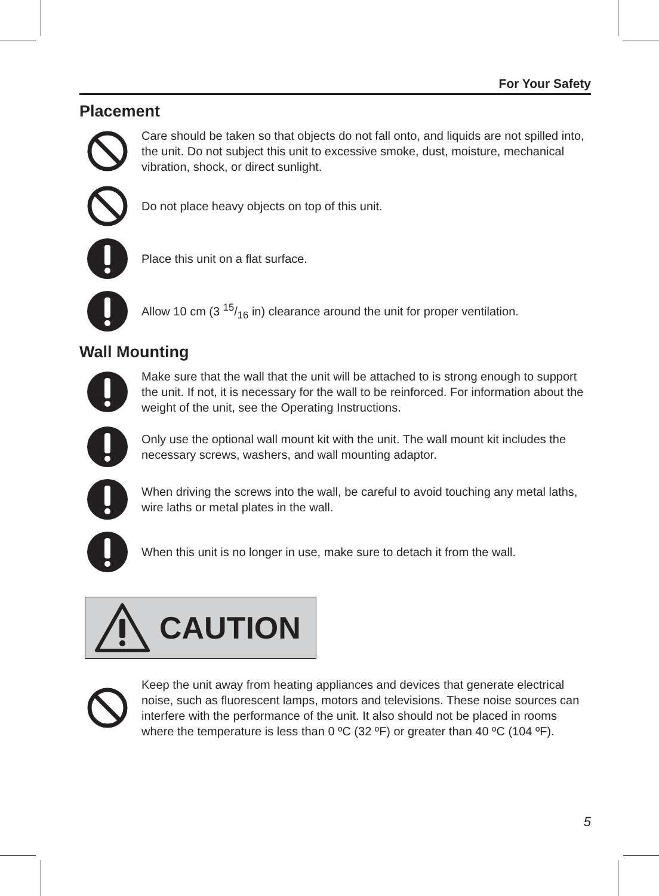For Your Safety
Placement
Care should be taken so that objects do not fall onto, and liquids are not spilled into, the unit. Do not subject this unit to excessive smoke, dust, moisture, mechanical vibration, shock, or direct sunlight.
Do not place heavy objects on top of this unit.
Place this unit on a flat surface.
Allow 10 cm (3 15/16 in) clearance around the unit for proper ventilation.
Wall Mounting
Make sure that the wall that the unit will be attached to is strong enough to support the unit. If not, it is necessary for the wall to be reinforced. For information about the weight of the unit, see the Operating Instructions.
Only use the optional wall mount kit with the unit. The wall mount kit includes the necessary screws, washers, and wall mounting adaptor.
When driving the screws into the wall, be careful to avoid touching any metal laths, wire laths or metal plates in the wall.
When this unit is no longer in use, make sure to detach it from the wall.
CAUTION
Keep the unit away from heating appliances and devices that generate electrical noise, such as fluorescent lamps, motors and televisions. These noise sources can interfere with the performance of the unit. It also should not be placed in rooms where the temperature is less than 0 ºC (32 ºF) or greater than 40 ºC (104 ºF).
5